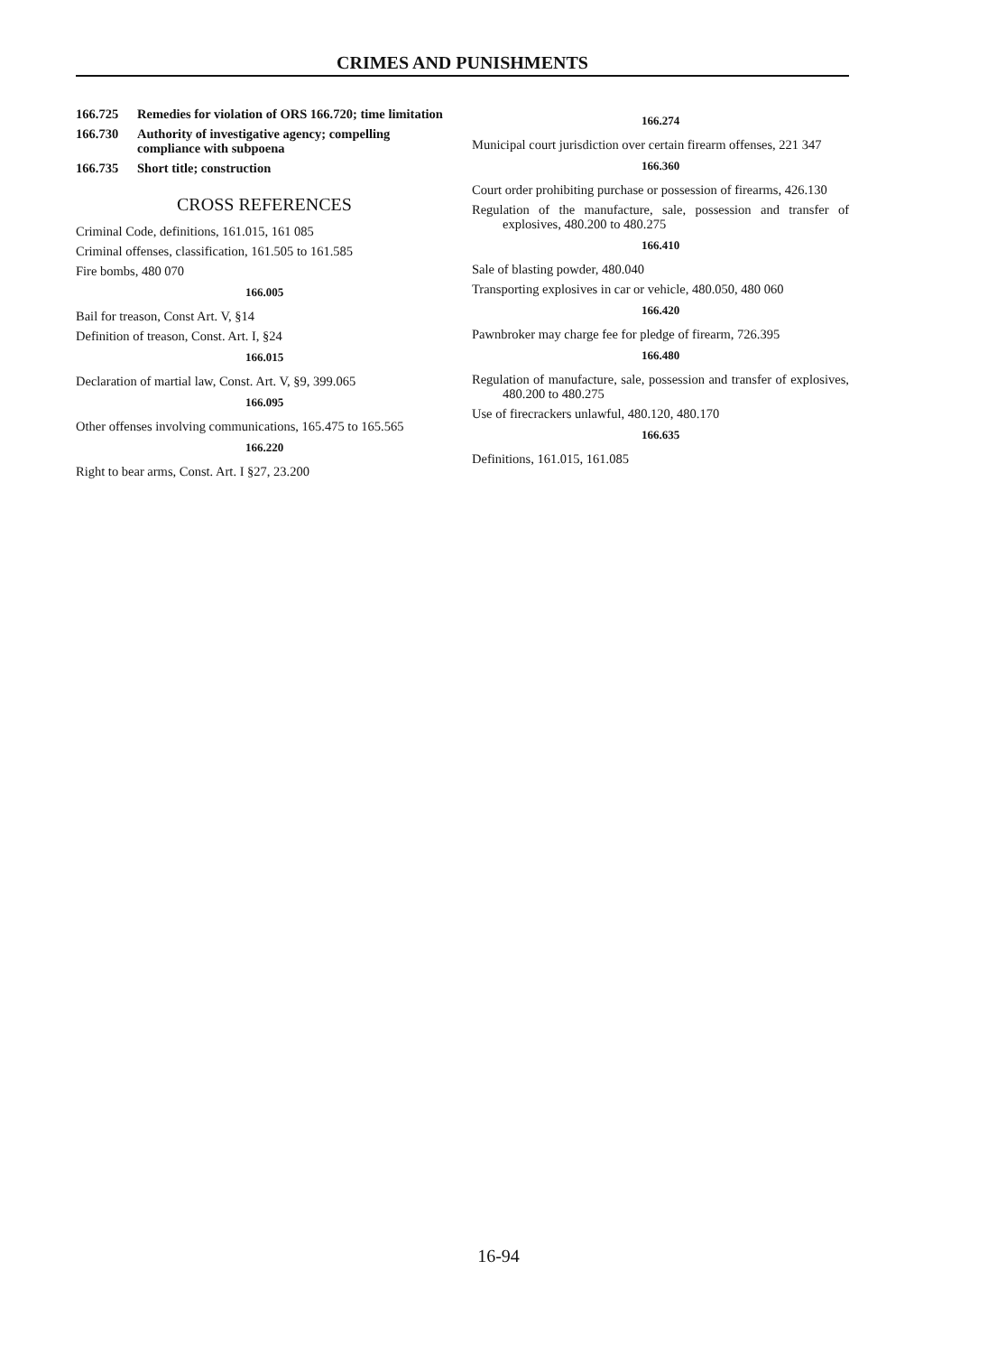CRIMES AND PUNISHMENTS
166.725 Remedies for violation of ORS 166.720; time limitation
166.730 Authority of investigative agency; compelling compliance with subpoena
166.735 Short title; construction
CROSS REFERENCES
Criminal Code, definitions, 161.015, 161 085
Criminal offenses, classification, 161.505 to 161.585
Fire bombs, 480 070
166.005
Bail for treason, Const Art. V, §14
Definition of treason, Const. Art. I, §24
166.015
Declaration of martial law, Const. Art. V, §9, 399.065
166.095
Other offenses involving communications, 165.475 to 165.565
166.220
Right to bear arms, Const. Art. I §27, 23.200
166.274
Municipal court jurisdiction over certain firearm offenses, 221 347
166.360
Court order prohibiting purchase or possession of firearms, 426.130
Regulation of the manufacture, sale, possession and transfer of explosives, 480.200 to 480.275
166.410
Sale of blasting powder, 480.040
Transporting explosives in car or vehicle, 480.050, 480 060
166.420
Pawnbroker may charge fee for pledge of firearm, 726.395
166.480
Regulation of manufacture, sale, possession and transfer of explosives, 480.200 to 480.275
Use of firecrackers unlawful, 480.120, 480.170
166.635
Definitions, 161.015, 161.085
16-94